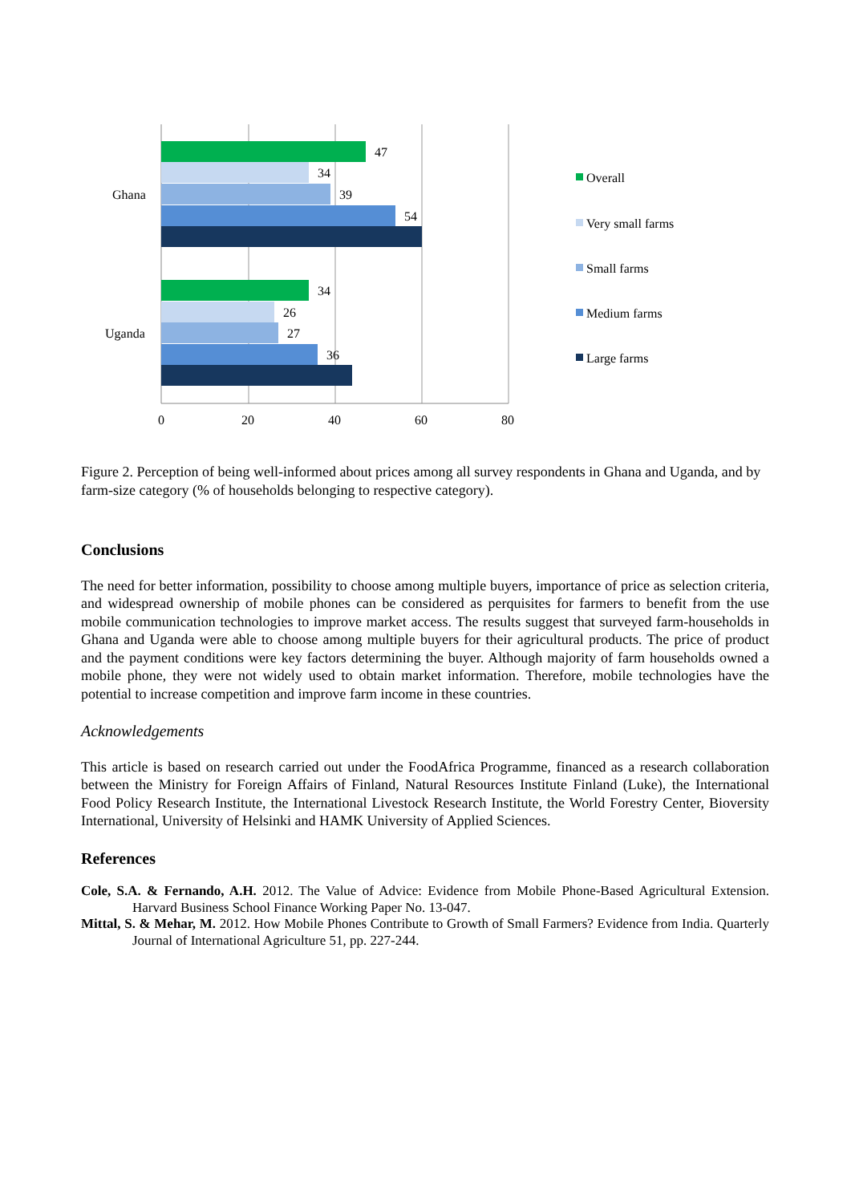47
34
39
54
34
26
27
36
Ghana
Uganda
0
20
40
60
80
Overall
Very small farms
Small farms
Medium farms
Large farms
Figure 2. Perception of being well-informed about prices among all survey respondents in Ghana and Uganda, and by farm-size category (% of households belonging to respective category).
Conclusions
The need for better information, possibility to choose among multiple buyers, importance of price as selection criteria, and widespread ownership of mobile phones can be considered as perquisites for farmers to benefit from the use mobile communication technologies to improve market access. The results suggest that surveyed farm-households in Ghana and Uganda were able to choose among multiple buyers for their agricultural products. The price of product and the payment conditions were key factors determining the buyer. Although majority of farm households owned a mobile phone, they were not widely used to obtain market information. Therefore, mobile technologies have the potential to increase competition and improve farm income in these countries.
Acknowledgements
This article is based on research carried out under the FoodAfrica Programme, financed as a research collaboration between the Ministry for Foreign Affairs of Finland, Natural Resources Institute Finland (Luke), the International Food Policy Research Institute, the International Livestock Research Institute, the World Forestry Center, Bioversity International, University of Helsinki and HAMK University of Applied Sciences.
References
Cole, S.A. & Fernando, A.H. 2012. The Value of Advice: Evidence from Mobile Phone-Based Agricultural Extension. Harvard Business School Finance Working Paper No. 13-047.
Mittal, S. & Mehar, M. 2012. How Mobile Phones Contribute to Growth of Small Farmers? Evidence from India. Quarterly Journal of International Agriculture 51, pp. 227-244.